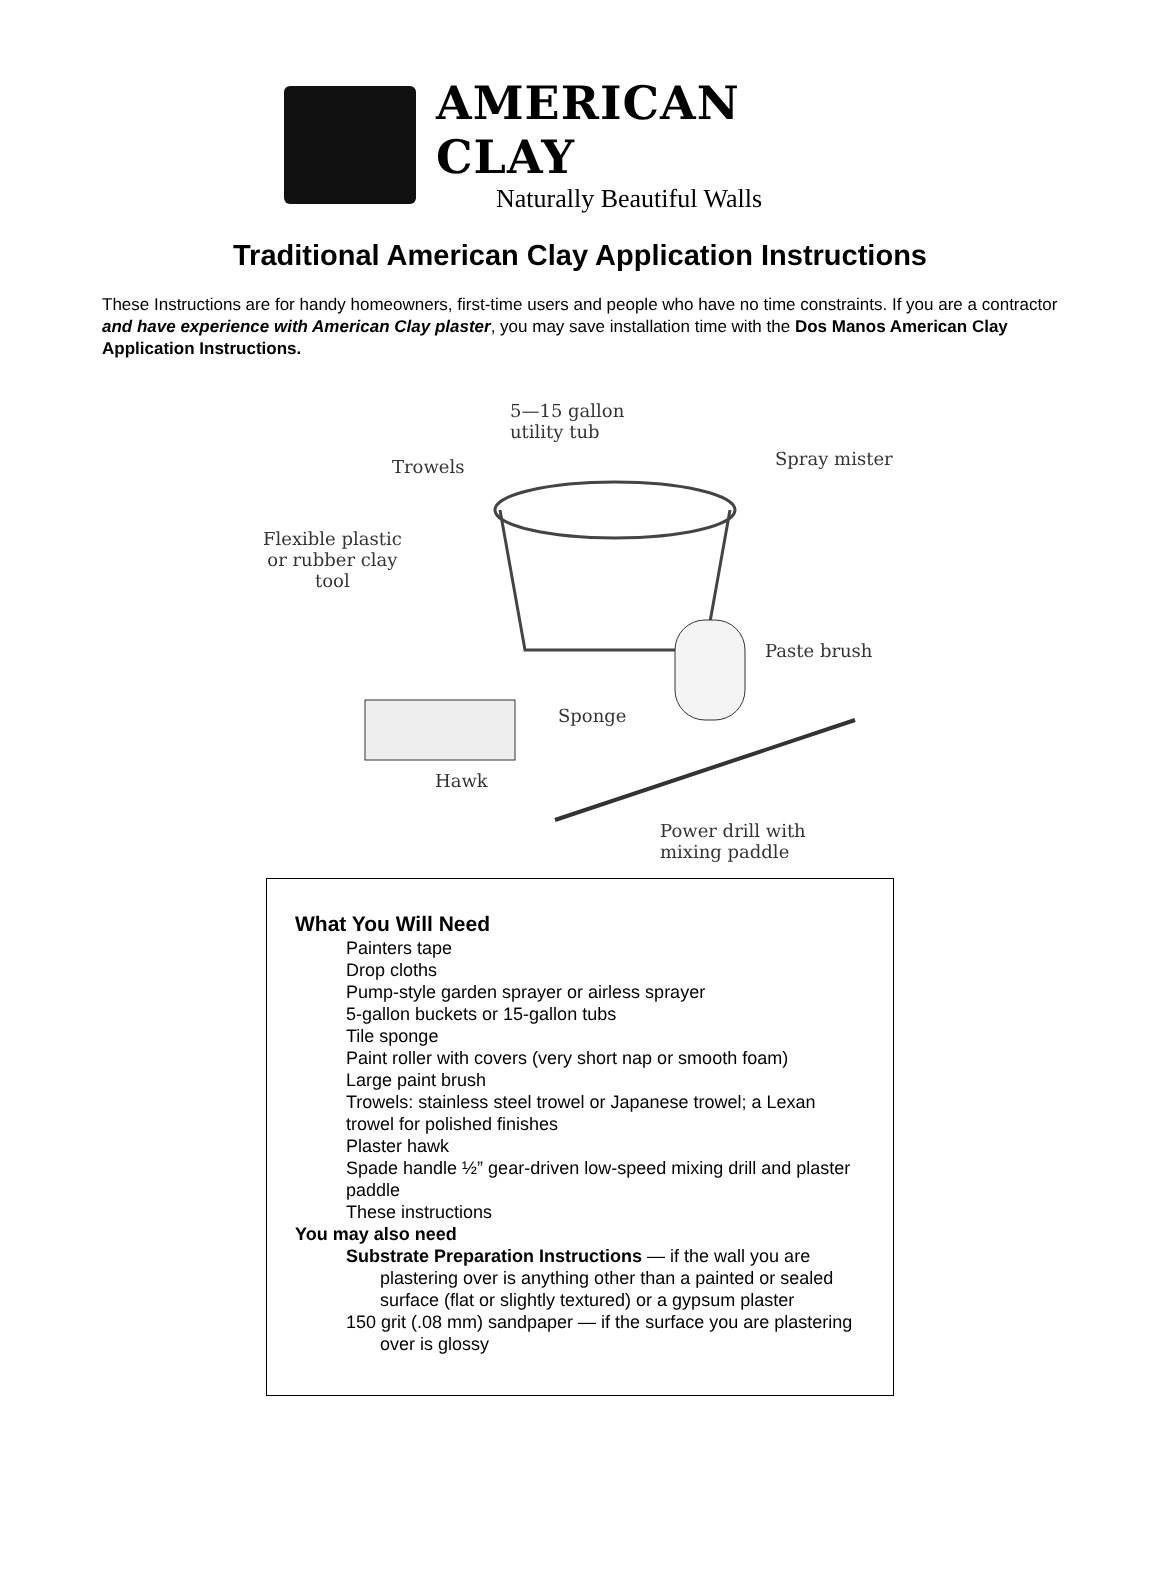AMERICAN CLAY
Naturally Beautiful Walls
Traditional American Clay Application Instructions
These Instructions are for handy homeowners, first-time users and people who have no time constraints. If you are a contractor and have experience with American Clay plaster, you may save installation time with the Dos Manos American Clay Application Instructions.
5—15 gallon
utility tub
Trowels Spray mister
Flexible plastic
or rubber clay
tool
Paste brush
Sponge
Hawk
Power drill with
mixing paddle
What You Will Need
Painters tape
Drop cloths
Pump-style garden sprayer or airless sprayer
5-gallon buckets or 15-gallon tubs
Tile sponge
Paint roller with covers (very short nap or smooth foam)
Large paint brush
Trowels: stainless steel trowel or Japanese trowel; a Lexan trowel for polished finishes
Plaster hawk
Spade handle ½” gear-driven low-speed mixing drill and plaster paddle
These instructions
You may also need
Substrate Preparation Instructions — if the wall you are plastering over is anything other than a painted or sealed surface (flat or slightly textured) or a gypsum plaster
150 grit (.08 mm) sandpaper — if the surface you are plastering over is glossy